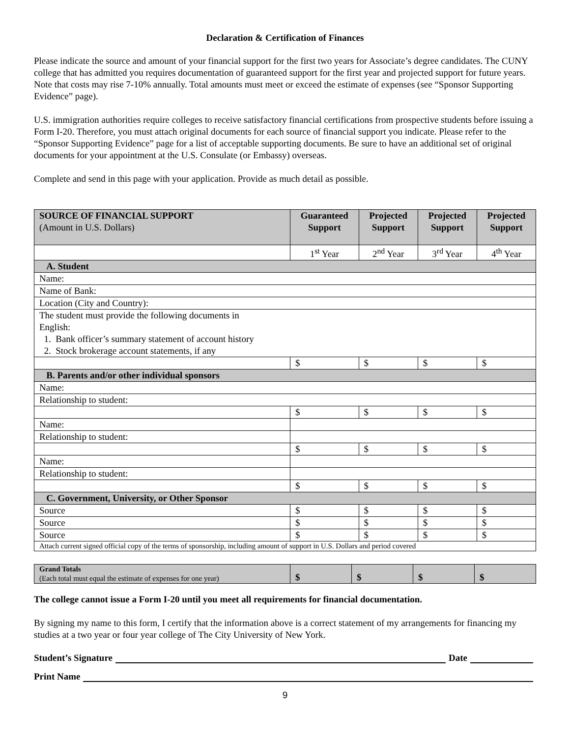Declaration & Certification of Finances
Please indicate the source and amount of your financial support for the first two years for Associate’s degree candidates. The CUNY college that has admitted you requires documentation of guaranteed support for the first year and projected support for future years. Note that costs may rise 7-10% annually. Total amounts must meet or exceed the estimate of expenses (see “Sponsor Supporting Evidence” page).
U.S. immigration authorities require colleges to receive satisfactory financial certifications from prospective students before issuing a Form I-20. Therefore, you must attach original documents for each source of financial support you indicate. Please refer to the “Sponsor Supporting Evidence” page for a list of acceptable supporting documents. Be sure to have an additional set of original documents for your appointment at the U.S. Consulate (or Embassy) overseas.
Complete and send in this page with your application. Provide as much detail as possible.
| SOURCE OF FINANCIAL SUPPORT (Amount in U.S. Dollars) | Guaranteed Support | Projected Support | Projected Support | Projected Support |
| --- | --- | --- | --- | --- |
| | 1<sup>st</sup> Year | 2<sup>nd</sup> Year | 3<sup>rd</sup> Year | 4<sup>th</sup> Year |
| A. Student | | | | |
| Name: | | | | |
| Name of Bank: | | | | |
| Location (City and Country): | | | | |
| The student must provide the following documents in English: 1. Bank officer’s summary statement of account history 2. Stock brokerage account statements, if any | | | | |
| | $ | $ | $ | $ |
| B. Parents and/or other individual sponsors | | | | |
| Name: | | | | |
| Relationship to student: | | | | |
| | $ | $ | $ | $ |
| Name: | | | | |
| Relationship to student: | | | | |
| | $ | $ | $ | $ |
| Name: | | | | |
| Relationship to student: | | | | |
| | $ | $ | $ | $ |
| C. Government, University, or Other Sponsor | | | | |
| Source | $ | $ | $ | $ |
| Source | $ | $ | $ | $ |
| Source | $ | $ | $ | $ |
| Attach current signed official copy of the terms of sponsorship, including amount of support in U.S. Dollars and period covered | | | | |
| Grand Totals (Each total must equal the estimate of expenses for one year) | $ | $ | $ | $ |
The college cannot issue a Form I-20 until you meet all requirements for financial documentation.
By signing my name to this form, I certify that the information above is a correct statement of my arrangements for financing my studies at a two year or four year college of The City University of New York.
Student’s Signature Date
Print Name
9